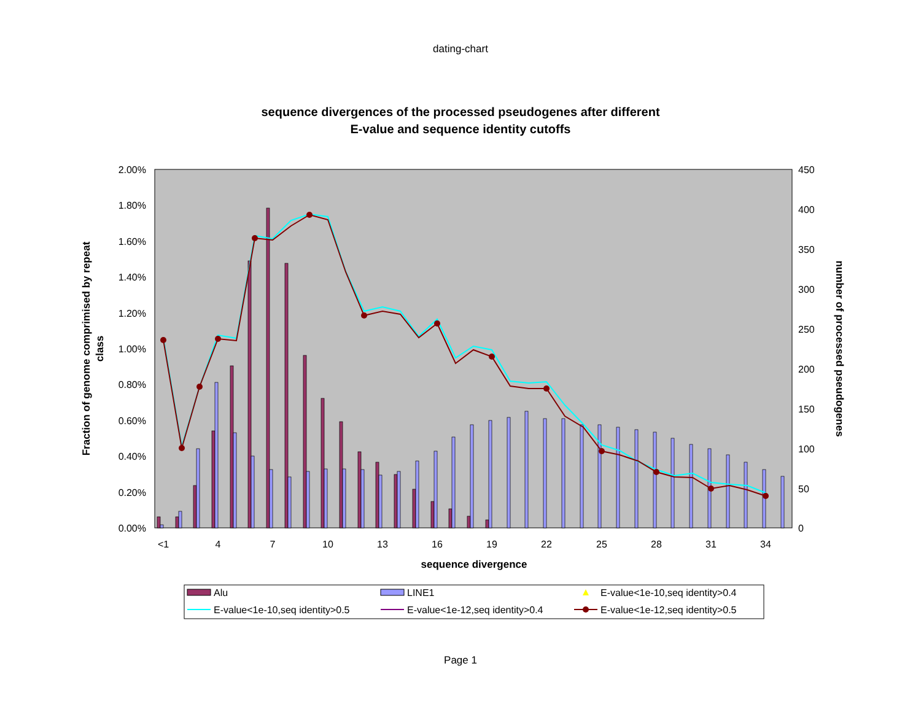dating-chart
sequence divergences of the processed pseudogenes after different
E-value and sequence identity cutoffs
2.00%
1.80%
1.60%
1.40%
1.20%
1.00%
0.80%
0.60%
0.40%
0.20%
0.00%
450
400
350
300
250
200
150
100
50
0
<1
4
7
10
13
16
19
22
25
28
31
34
sequence divergence
Fraction of genome comprimised by repeat
class
number of processed pseudogenes
Alu
LINE1
E-value<1e-10,seq identity>0.4
E-value<1e-10,seq identity>0.5
E-value<1e-12,seq identity>0.4
E-value<1e-12,seq identity>0.5
Page 1